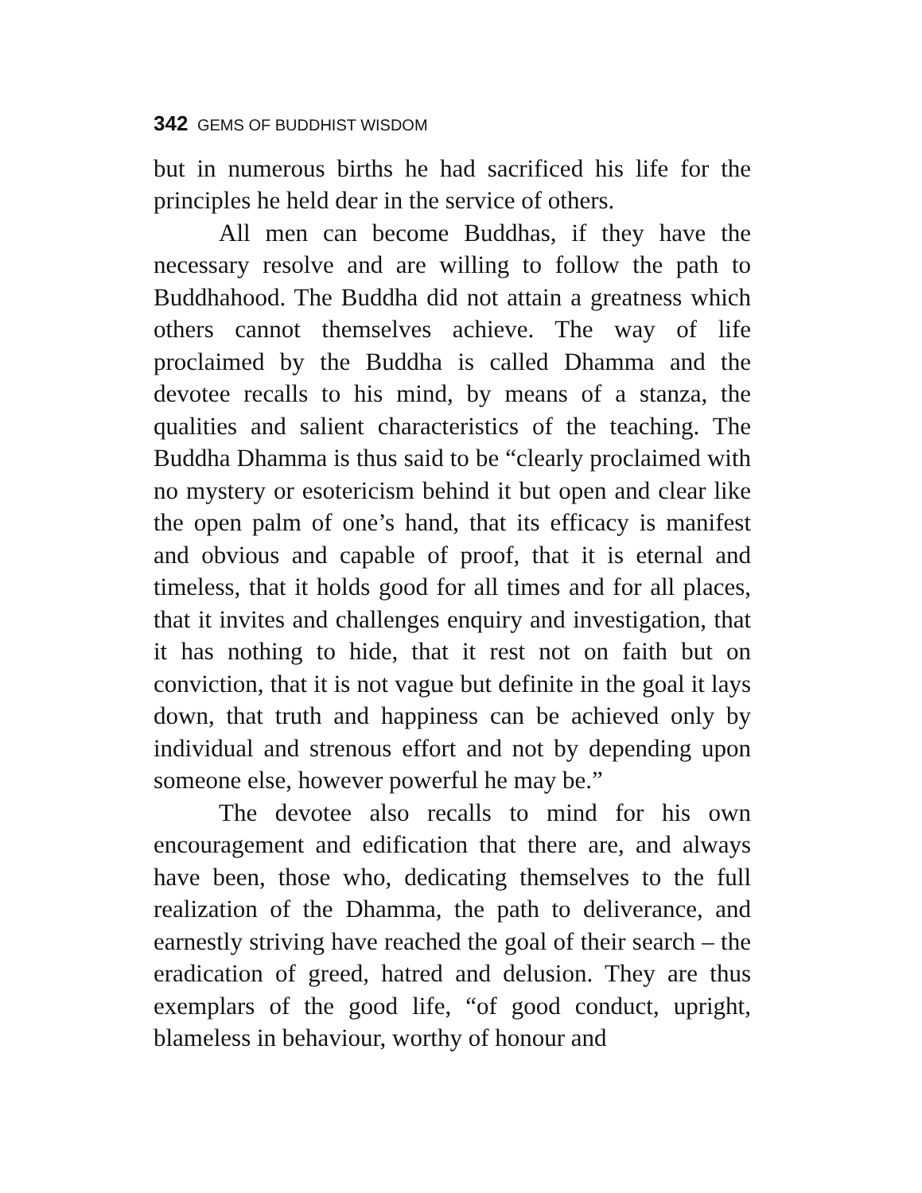342 GEMS OF BUDDHIST WISDOM
but in numerous births he had sacrificed his life for the principles he held dear in the service of others.
All men can become Buddhas, if they have the necessary resolve and are willing to follow the path to Buddhahood. The Buddha did not attain a greatness which others cannot themselves achieve. The way of life proclaimed by the Buddha is called Dhamma and the devotee recalls to his mind, by means of a stanza, the qualities and salient characteristics of the teaching. The Buddha Dhamma is thus said to be “clearly proclaimed with no mystery or esotericism behind it but open and clear like the open palm of one’s hand, that its efficacy is manifest and obvious and capable of proof, that it is eternal and timeless, that it holds good for all times and for all places, that it invites and challenges enquiry and investigation, that it has nothing to hide, that it rest not on faith but on conviction, that it is not vague but definite in the goal it lays down, that truth and happiness can be achieved only by individual and strenous effort and not by depending upon someone else, however powerful he may be.”
The devotee also recalls to mind for his own encouragement and edification that there are, and always have been, those who, dedicating themselves to the full realization of the Dhamma, the path to deliverance, and earnestly striving have reached the goal of their search – the eradication of greed, hatred and delusion. They are thus exemplars of the good life, “of good conduct, upright, blameless in behaviour, worthy of honour and